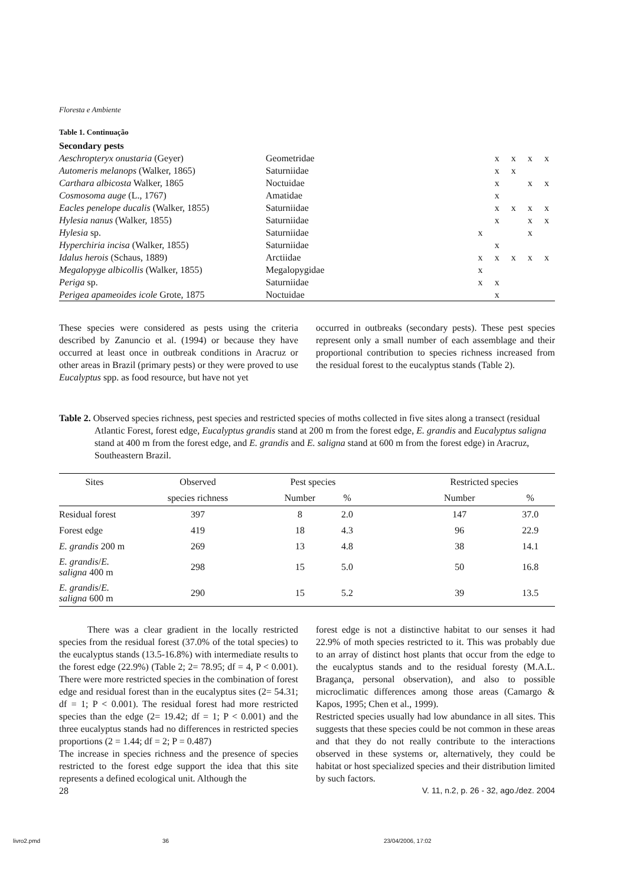Floresta e Ambiente
Table 1. Continuação
| Secondary pests | | | | | | |
| Aeschropteryx onustaria (Geyer) | Geometridae | | x | x | x | x |
| Automeris melanops (Walker, 1865) | Saturniidae | | x | x | | |
| Carthara albicosta Walker, 1865 | Noctuidae | | x | | x | x |
| Cosmosoma auge (L., 1767) | Amatidae | | x | | | |
| Eacles penelope ducalis (Walker, 1855) | Saturniidae | | x | x | x | x |
| Hylesia nanus (Walker, 1855) | Saturniidae | | x | | x | x |
| Hylesia sp. | Saturniidae | x | | | x | |
| Hyperchiria incisa (Walker, 1855) | Saturniidae | | x | | | |
| Idalus herois (Schaus, 1889) | Arctiidae | x | x | x | x | x |
| Megalopyge albicollis (Walker, 1855) | Megalopygidae | x | | | | |
| Periga sp. | Saturniidae | x | x | | | |
| Perigea apameoides icole Grote, 1875 | Noctuidae | | x | | | |
These species were considered as pests using the criteria described by Zanuncio et al. (1994) or because they have occurred at least once in outbreak conditions in Aracruz or other areas in Brazil (primary pests) or they were proved to use Eucalyptus spp. as food resource, but have not yet
occurred in outbreaks (secondary pests). These pest species represent only a small number of each assemblage and their proportional contribution to species richness increased from the residual forest to the eucalyptus stands (Table 2).
Table 2. Observed species richness, pest species and restricted species of moths collected in five sites along a transect (residual Atlantic Forest, forest edge, Eucalyptus grandis stand at 200 m from the forest edge, E. grandis and Eucalyptus saligna stand at 400 m from the forest edge, and E. grandis and E. saligna stand at 600 m from the forest edge) in Aracruz, Southeastern Brazil.
| Sites | Observed | Pest species | | | Restricted species | |
| --- | --- | --- | --- | --- | --- | --- |
| | species richness | Number | % | | Number | % |
| Residual forest | 397 | 8 | 2.0 | | 147 | 37.0 |
| Forest edge | 419 | 18 | 4.3 | | 96 | 22.9 |
| E. grandis 200 m | 269 | 13 | 4.8 | | 38 | 14.1 |
| E. grandis / E. saligna 400 m | 298 | 15 | 5.0 | | 50 | 16.8 |
| E. grandis / E. saligna 600 m | 290 | 15 | 5.2 | | 39 | 13.5 |
There was a clear gradient in the locally restricted species from the residual forest (37.0% of the total species) to the eucalyptus stands (13.5-16.8%) with intermediate results to the forest edge (22.9%) (Table 2; 2= 78.95; df = 4, P < 0.001). There were more restricted species in the combination of forest edge and residual forest than in the eucalyptus sites (2= 54.31; df = 1; P < 0.001). The residual forest had more restricted species than the edge (2= 19.42; df = 1; P < 0.001) and the three eucalyptus stands had no differences in restricted species proportions (2 = 1.44; df = 2; P = 0.487)
The increase in species richness and the presence of species restricted to the forest edge support the idea that this site represents a defined ecological unit. Although the
28
forest edge is not a distinctive habitat to our senses it had 22.9% of moth species restricted to it. This was probably due to an array of distinct host plants that occur from the edge to the eucalyptus stands and to the residual foresty (M.A.L. Bragança, personal observation), and also to possible microclimatic differences among those areas (Camargo & Kapos, 1995; Chen et al., 1999).
Restricted species usually had low abundance in all sites. This suggests that these species could be not common in these areas and that they do not really contribute to the interactions observed in these systems or, alternatively, they could be habitat or host specialized species and their distribution limited by such factors.
V. 11, n.2, p. 26 - 32, ago./dez. 2004
livro2.pmd 36 23/04/2006, 17:02